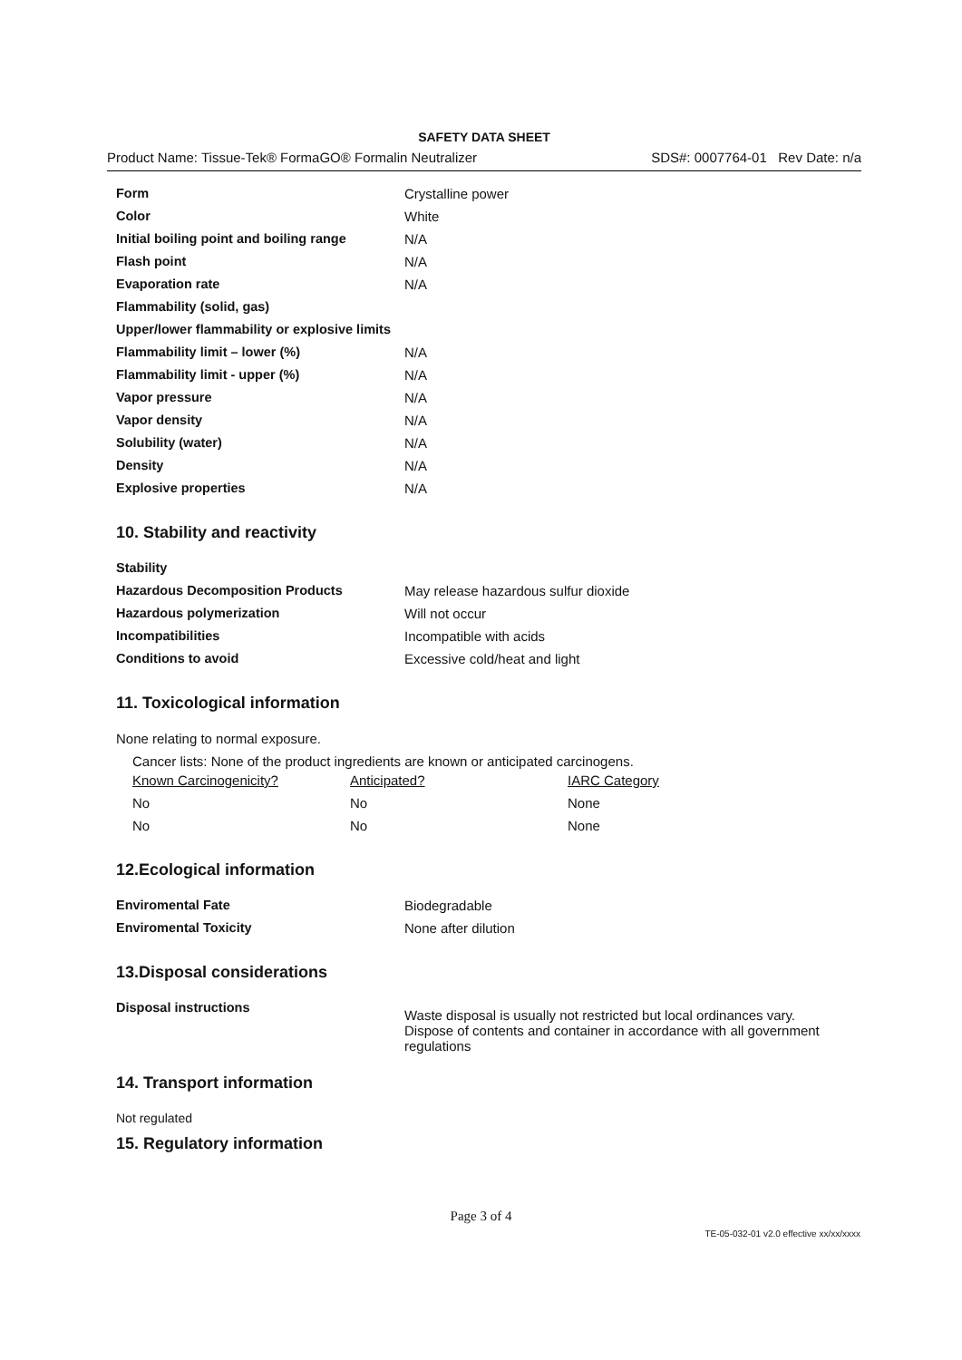SAFETY DATA SHEET
Product Name: Tissue-Tek® FormaGO® Formalin Neutralizer SDS#: 0007764-01 Rev Date: n/a
| Form | Crystalline power |
| Color | White |
| Initial boiling point and boiling range | N/A |
| Flash point | N/A |
| Evaporation rate | N/A |
| Flammability (solid, gas) | |
| Upper/lower flammability or explosive limits | |
| Flammability limit – lower (%) | N/A |
| Flammability limit - upper (%) | N/A |
| Vapor pressure | N/A |
| Vapor density | N/A |
| Solubility (water) | N/A |
| Density | N/A |
| Explosive properties | N/A |
10. Stability and reactivity
| Stability | |
| Hazardous Decomposition Products | May release hazardous sulfur dioxide |
| Hazardous polymerization | Will not occur |
| Incompatibilities | Incompatible with acids |
| Conditions to avoid | Excessive cold/heat and light |
11. Toxicological information
None relating to normal exposure.
Cancer lists: None of the product ingredients are known or anticipated carcinogens.
| Known Carcinogenicity? | Anticipated? | IARC Category |
| No | No | None |
| No | No | None |
12.Ecological information
| Enviromental Fate | Biodegradable |
| Enviromental Toxicity | None after dilution |
13.Disposal considerations
| Disposal instructions | Waste disposal is usually not restricted but local ordinances vary. Dispose of contents and container in accordance with all government regulations |
14. Transport information
Not regulated
15. Regulatory information
Page 3 of 4
TE-05-032-01 v2.0 effective xx/xx/xxxx